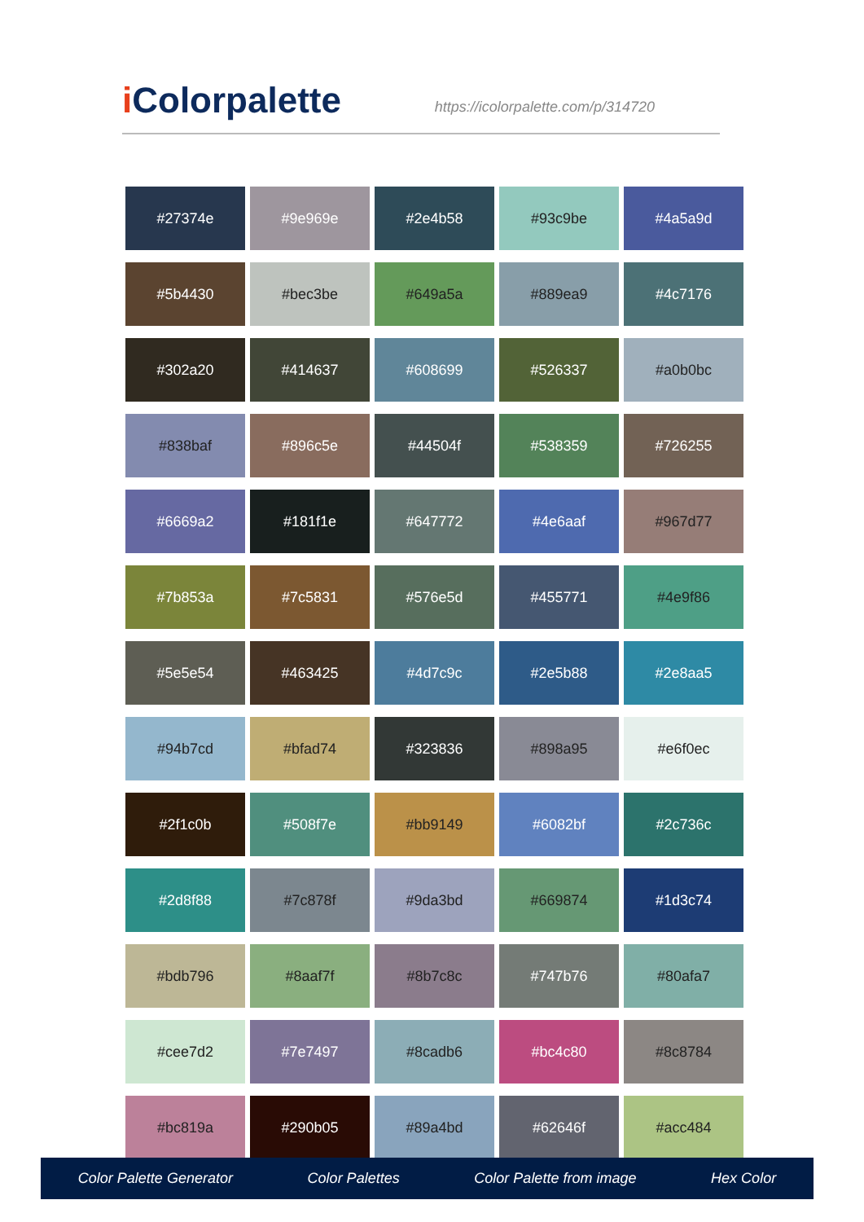i Colorpalette
https://icolorpalette.com/p/314720
| #27374e | #9e969e | #2e4b58 | #93c9be | #4a5a9d |
| #5b4430 | #bec3be | #649a5a | #889ea9 | #4c7176 |
| #302a20 | #414637 | #608699 | #526337 | #a0b0bc |
| #838baf | #896c5e | #44504f | #538359 | #726255 |
| #6669a2 | #181f1e | #647772 | #4e6aaf | #967d77 |
| #7b853a | #7c5831 | #576e5d | #455771 | #4e9f86 |
| #5e5e54 | #463425 | #4d7c9c | #2e5b88 | #2e8aa5 |
| #94b7cd | #bfad74 | #323836 | #898a95 | #e6f0ec |
| #2f1c0b | #508f7e | #bb9149 | #6082bf | #2c736c |
| #2d8f88 | #7c878f | #9da3bd | #669874 | #1d3c74 |
| #bdb796 | #8aaf7f | #8b7c8c | #747b76 | #80afa7 |
| #cee7d2 | #7e7497 | #8cadb6 | #bc4c80 | #8c8784 |
| #bc819a | #290b05 | #89a4bd | #62646f | #acc484 |
Color Palette Generator Color Palettes Color Palette from image Hex Color